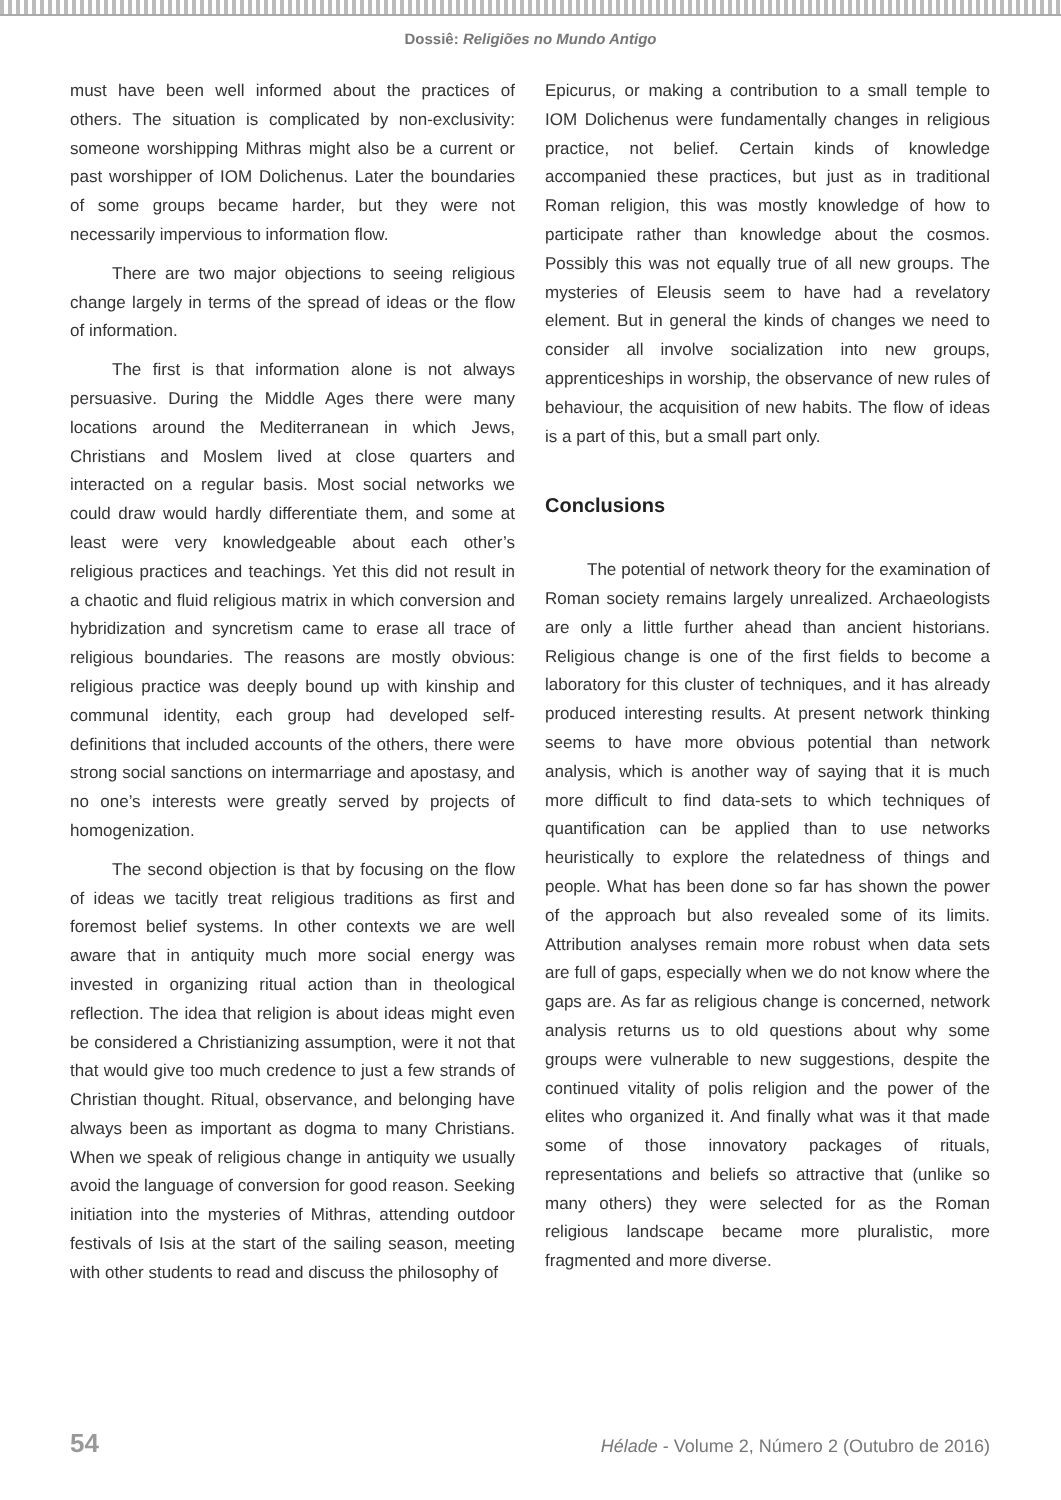Dossiê: Religiões no Mundo Antigo
must have been well informed about the practices of others. The situation is complicated by non-exclusivity: someone worshipping Mithras might also be a current or past worshipper of IOM Dolichenus. Later the boundaries of some groups became harder, but they were not necessarily impervious to information flow.
There are two major objections to seeing religious change largely in terms of the spread of ideas or the flow of information.
The first is that information alone is not always persuasive. During the Middle Ages there were many locations around the Mediterranean in which Jews, Christians and Moslem lived at close quarters and interacted on a regular basis. Most social networks we could draw would hardly differentiate them, and some at least were very knowledgeable about each other’s religious practices and teachings. Yet this did not result in a chaotic and fluid religious matrix in which conversion and hybridization and syncretism came to erase all trace of religious boundaries. The reasons are mostly obvious: religious practice was deeply bound up with kinship and communal identity, each group had developed self-definitions that included accounts of the others, there were strong social sanctions on intermarriage and apostasy, and no one’s interests were greatly served by projects of homogenization.
The second objection is that by focusing on the flow of ideas we tacitly treat religious traditions as first and foremost belief systems. In other contexts we are well aware that in antiquity much more social energy was invested in organizing ritual action than in theological reflection. The idea that religion is about ideas might even be considered a Christianizing assumption, were it not that that would give too much credence to just a few strands of Christian thought. Ritual, observance, and belonging have always been as important as dogma to many Christians. When we speak of religious change in antiquity we usually avoid the language of conversion for good reason. Seeking initiation into the mysteries of Mithras, attending outdoor festivals of Isis at the start of the sailing season, meeting with other students to read and discuss the philosophy of
Epicurus, or making a contribution to a small temple to IOM Dolichenus were fundamentally changes in religious practice, not belief. Certain kinds of knowledge accompanied these practices, but just as in traditional Roman religion, this was mostly knowledge of how to participate rather than knowledge about the cosmos. Possibly this was not equally true of all new groups. The mysteries of Eleusis seem to have had a revelatory element. But in general the kinds of changes we need to consider all involve socialization into new groups, apprenticeships in worship, the observance of new rules of behaviour, the acquisition of new habits. The flow of ideas is a part of this, but a small part only.
Conclusions
The potential of network theory for the examination of Roman society remains largely unrealized. Archaeologists are only a little further ahead than ancient historians. Religious change is one of the first fields to become a laboratory for this cluster of techniques, and it has already produced interesting results. At present network thinking seems to have more obvious potential than network analysis, which is another way of saying that it is much more difficult to find data-sets to which techniques of quantification can be applied than to use networks heuristically to explore the relatedness of things and people. What has been done so far has shown the power of the approach but also revealed some of its limits. Attribution analyses remain more robust when data sets are full of gaps, especially when we do not know where the gaps are. As far as religious change is concerned, network analysis returns us to old questions about why some groups were vulnerable to new suggestions, despite the continued vitality of polis religion and the power of the elites who organized it. And finally what was it that made some of those innovatory packages of rituals, representations and beliefs so attractive that (unlike so many others) they were selected for as the Roman religious landscape became more pluralistic, more fragmented and more diverse.
54 Hélade - Volume 2, Número 2 (Outubro de 2016)